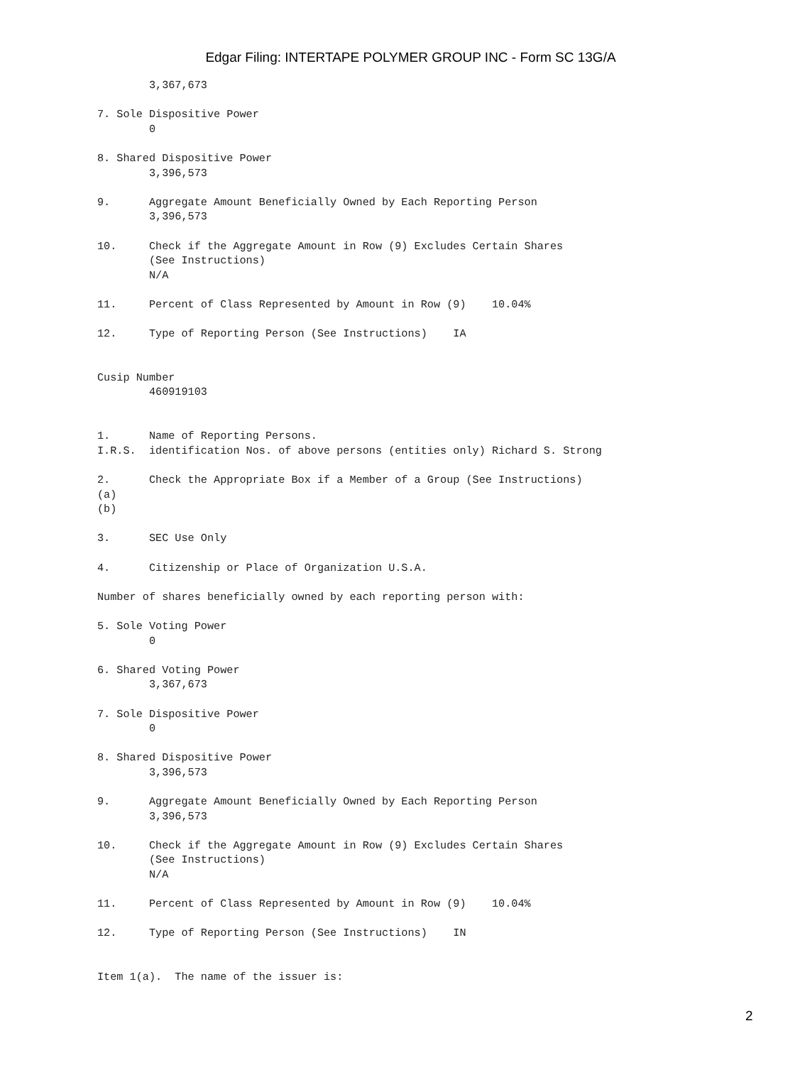Edgar Filing: INTERTAPE POLYMER GROUP INC - Form SC 13G/A
        3,367,673

7. Sole Dispositive Power
        0

8. Shared Dispositive Power
        3,396,573

9.      Aggregate Amount Beneficially Owned by Each Reporting Person
        3,396,573

10.     Check if the Aggregate Amount in Row (9) Excludes Certain Shares
        (See Instructions)
        N/A

11.     Percent of Class Represented by Amount in Row (9)    10.04%

12.     Type of Reporting Person (See Instructions)    IA


Cusip Number
        460919103


1.      Name of Reporting Persons.
I.R.S.  identification Nos. of above persons (entities only) Richard S. Strong

2.      Check the Appropriate Box if a Member of a Group (See Instructions)
(a)
(b)

3.      SEC Use Only

4.      Citizenship or Place of Organization U.S.A.

Number of shares beneficially owned by each reporting person with:

5. Sole Voting Power
        0

6. Shared Voting Power
        3,367,673

7. Sole Dispositive Power
        0

8. Shared Dispositive Power
        3,396,573

9.      Aggregate Amount Beneficially Owned by Each Reporting Person
        3,396,573

10.     Check if the Aggregate Amount in Row (9) Excludes Certain Shares
        (See Instructions)
        N/A

11.     Percent of Class Represented by Amount in Row (9)    10.04%

12.     Type of Reporting Person (See Instructions)    IN


Item 1(a).  The name of the issuer is:
2